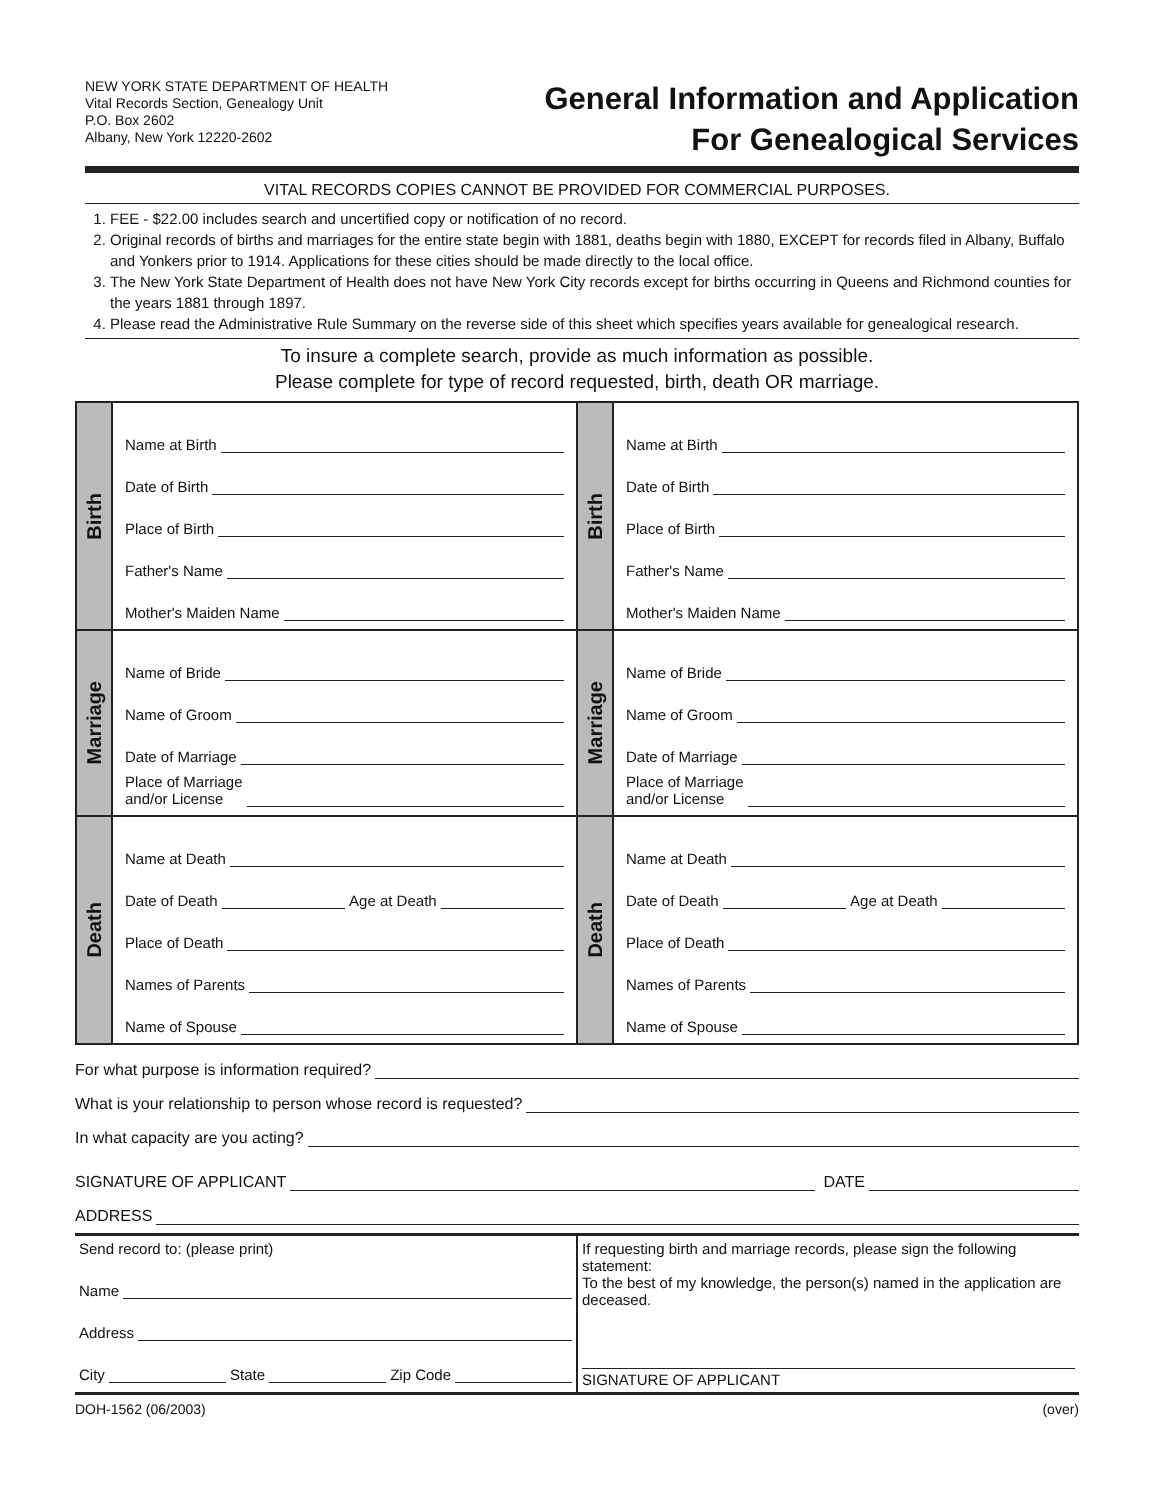NEW YORK STATE DEPARTMENT OF HEALTH
Vital Records Section, Genealogy Unit
P.O. Box 2602
Albany, New York 12220-2602
General Information and Application
For Genealogical Services
VITAL RECORDS COPIES CANNOT BE PROVIDED FOR COMMERCIAL PURPOSES.
1. FEE - $22.00 includes search and uncertified copy or notification of no record.
2. Original records of births and marriages for the entire state begin with 1881, deaths begin with 1880, EXCEPT for records filed in Albany, Buffalo and Yonkers prior to 1914. Applications for these cities should be made directly to the local office.
3. The New York State Department of Health does not have New York City records except for births occurring in Queens and Richmond counties for the years 1881 through 1897.
4. Please read the Administrative Rule Summary on the reverse side of this sheet which specifies years available for genealogical research.
To insure a complete search, provide as much information as possible.
Please complete for type of record requested, birth, death OR marriage.
Birth
Name at Birth
Date of Birth
Place of Birth
Father's Name
Mother's Maiden Name
Marriage
Name of Bride
Name of Groom
Date of Marriage
Place of Marriage
and/or License
Death
Name at Death
Date of Death Age at Death
Place of Death
Names of Parents
Name of Spouse
Birth
Name at Birth
Date of Birth
Place of Birth
Father's Name
Mother's Maiden Name
Marriage
Name of Bride
Name of Groom
Date of Marriage
Place of Marriage
and/or License
Death
Name at Death
Date of Death Age at Death
Place of Death
Names of Parents
Name of Spouse
For what purpose is information required?
What is your relationship to person whose record is requested?
In what capacity are you acting?
SIGNATURE OF APPLICANT DATE
ADDRESS
Send record to: (please print)
Name
Address
City State Zip Code
If requesting birth and marriage records, please sign the following statement:
To the best of my knowledge, the person(s) named in the application are deceased.
SIGNATURE OF APPLICANT
DOH-1562 (06/2003) (over)